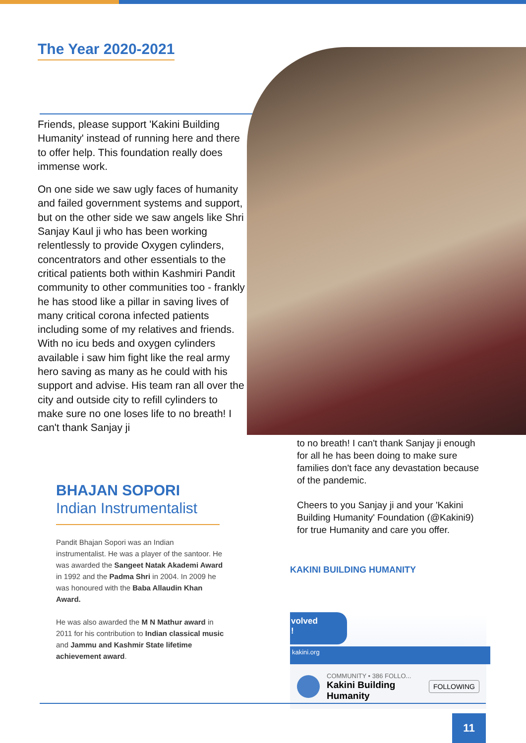The Year 2020-2021
Friends, please support 'Kakini Building Humanity' instead of running here and there to offer help. This foundation really does immense work.
On one side we saw ugly faces of humanity and failed government systems and support, but on the other side we saw angels like Shri Sanjay Kaul ji who has been working relentlessly to provide Oxygen cylinders, concentrators and other essentials to the critical patients both within Kashmiri Pandit community to other communities too - frankly he has stood like a pillar in saving lives of many critical corona infected patients including some of my relatives and friends. With no icu beds and oxygen cylinders available i saw him fight like the real army hero saving as many as he could with his support and advise. His team ran all over the city and outside city to refill cylinders to make sure no one loses life to no breath! I can't thank Sanjay ji
to no breath! I can't thank Sanjay ji enough for all he has been doing to make sure families don't face any devastation because of the pandemic.
Cheers to you Sanjay ji and your 'Kakini Building Humanity' Foundation (@Kakini9) for true Humanity and care you offer.
BHAJAN SOPORI
Indian Instrumentalist
Pandit Bhajan Sopori was an Indian instrumentalist. He was a player of the santoor. He was awarded the Sangeet Natak Akademi Award in 1992 and the Padma Shri in 2004. In 2009 he was honoured with the Baba Allaudin Khan Award.
He was also awarded the M N Mathur award in 2011 for his contribution to Indian classical music and Jammu and Kashmir State lifetime achievement award.
KAKINI BUILDING HUMANITY
volved
!
kakini.org
COMMUNITY • 386 FOLLO...
Kakini Building Humanity
FOLLOWING
11